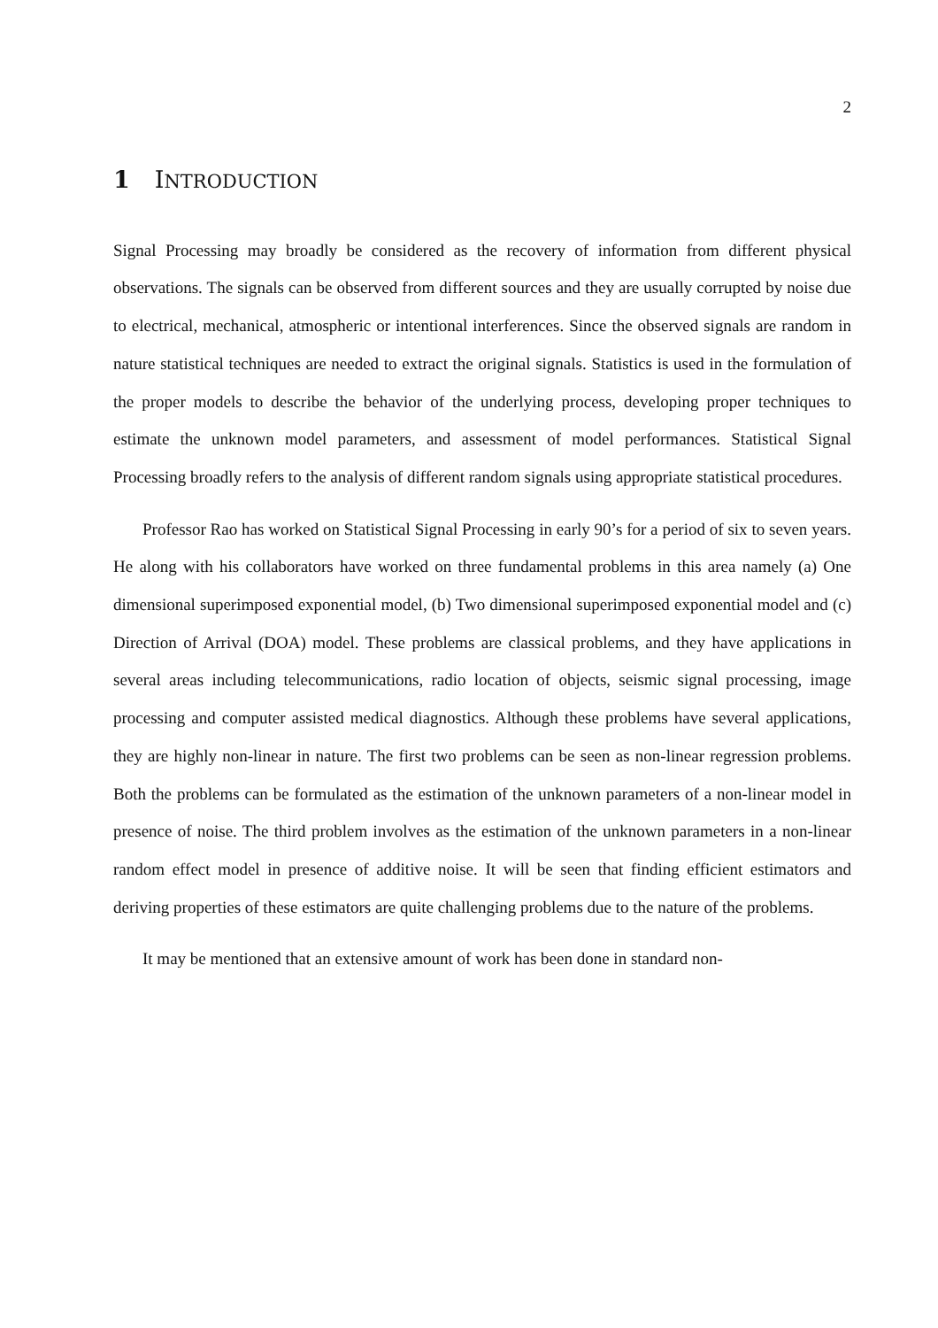2
1 INTRODUCTION
Signal Processing may broadly be considered as the recovery of information from different physical observations. The signals can be observed from different sources and they are usually corrupted by noise due to electrical, mechanical, atmospheric or intentional interferences. Since the observed signals are random in nature statistical techniques are needed to extract the original signals. Statistics is used in the formulation of the proper models to describe the behavior of the underlying process, developing proper techniques to estimate the unknown model parameters, and assessment of model performances. Statistical Signal Processing broadly refers to the analysis of different random signals using appropriate statistical procedures.
Professor Rao has worked on Statistical Signal Processing in early 90’s for a period of six to seven years. He along with his collaborators have worked on three fundamental problems in this area namely (a) One dimensional superimposed exponential model, (b) Two dimensional superimposed exponential model and (c) Direction of Arrival (DOA) model. These problems are classical problems, and they have applications in several areas including telecommunications, radio location of objects, seismic signal processing, image processing and computer assisted medical diagnostics. Although these problems have several applications, they are highly non-linear in nature. The first two problems can be seen as non-linear regression problems. Both the problems can be formulated as the estimation of the unknown parameters of a non-linear model in presence of noise. The third problem involves as the estimation of the unknown parameters in a non-linear random effect model in presence of additive noise. It will be seen that finding efficient estimators and deriving properties of these estimators are quite challenging problems due to the nature of the problems.
It may be mentioned that an extensive amount of work has been done in standard non-